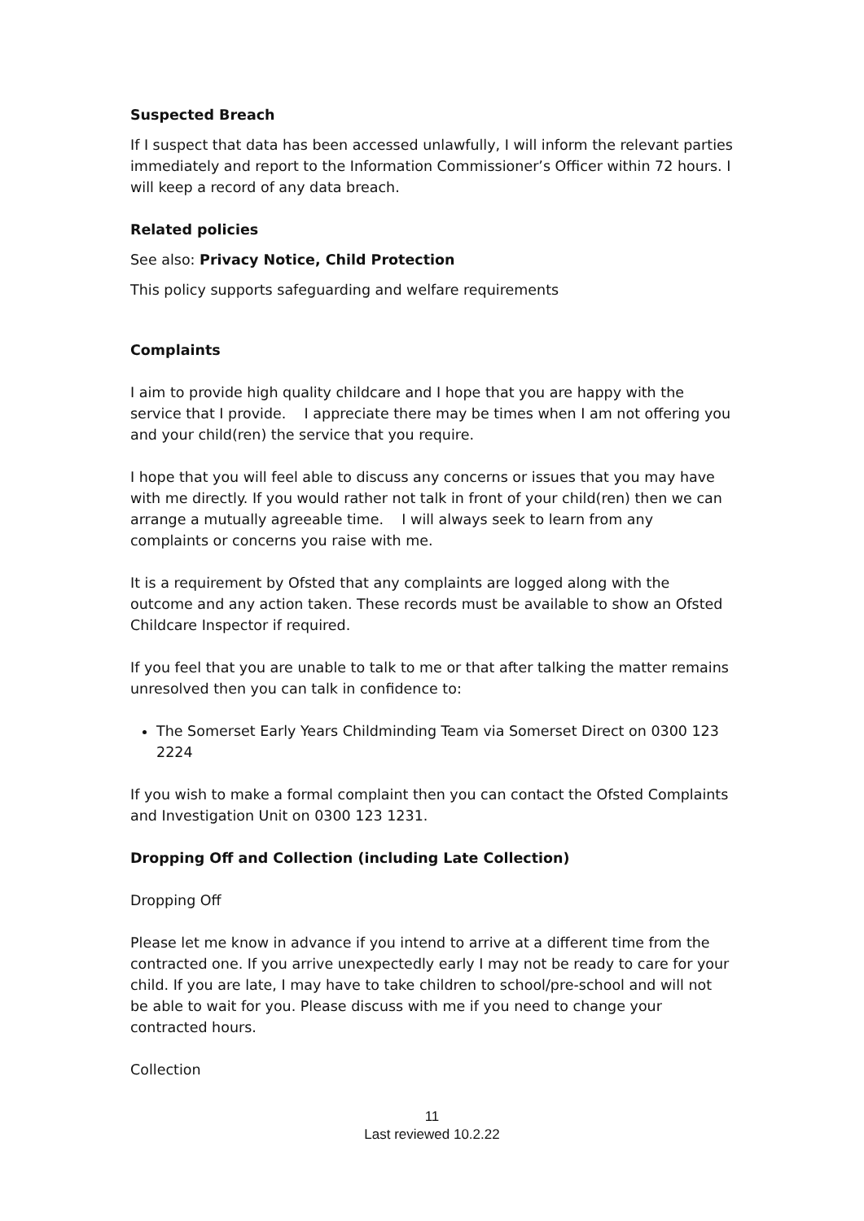Suspected Breach
If I suspect that data has been accessed unlawfully, I will inform the relevant parties immediately and report to the Information Commissioner’s Officer within 72 hours. I will keep a record of any data breach.
Related policies
See also: Privacy Notice, Child Protection
This policy supports safeguarding and welfare requirements
Complaints
I aim to provide high quality childcare and I hope that you are happy with the service that I provide. I appreciate there may be times when I am not offering you and your child(ren) the service that you require.
I hope that you will feel able to discuss any concerns or issues that you may have with me directly. If you would rather not talk in front of your child(ren) then we can arrange a mutually agreeable time. I will always seek to learn from any complaints or concerns you raise with me.
It is a requirement by Ofsted that any complaints are logged along with the outcome and any action taken. These records must be available to show an Ofsted Childcare Inspector if required.
If you feel that you are unable to talk to me or that after talking the matter remains unresolved then you can talk in confidence to:
The Somerset Early Years Childminding Team via Somerset Direct on 0300 123 2224
If you wish to make a formal complaint then you can contact the Ofsted Complaints and Investigation Unit on 0300 123 1231.
Dropping Off and Collection (including Late Collection)
Dropping Off
Please let me know in advance if you intend to arrive at a different time from the contracted one. If you arrive unexpectedly early I may not be ready to care for your child. If you are late, I may have to take children to school/pre-school and will not be able to wait for you. Please discuss with me if you need to change your contracted hours.
Collection
11
Last reviewed 10.2.22